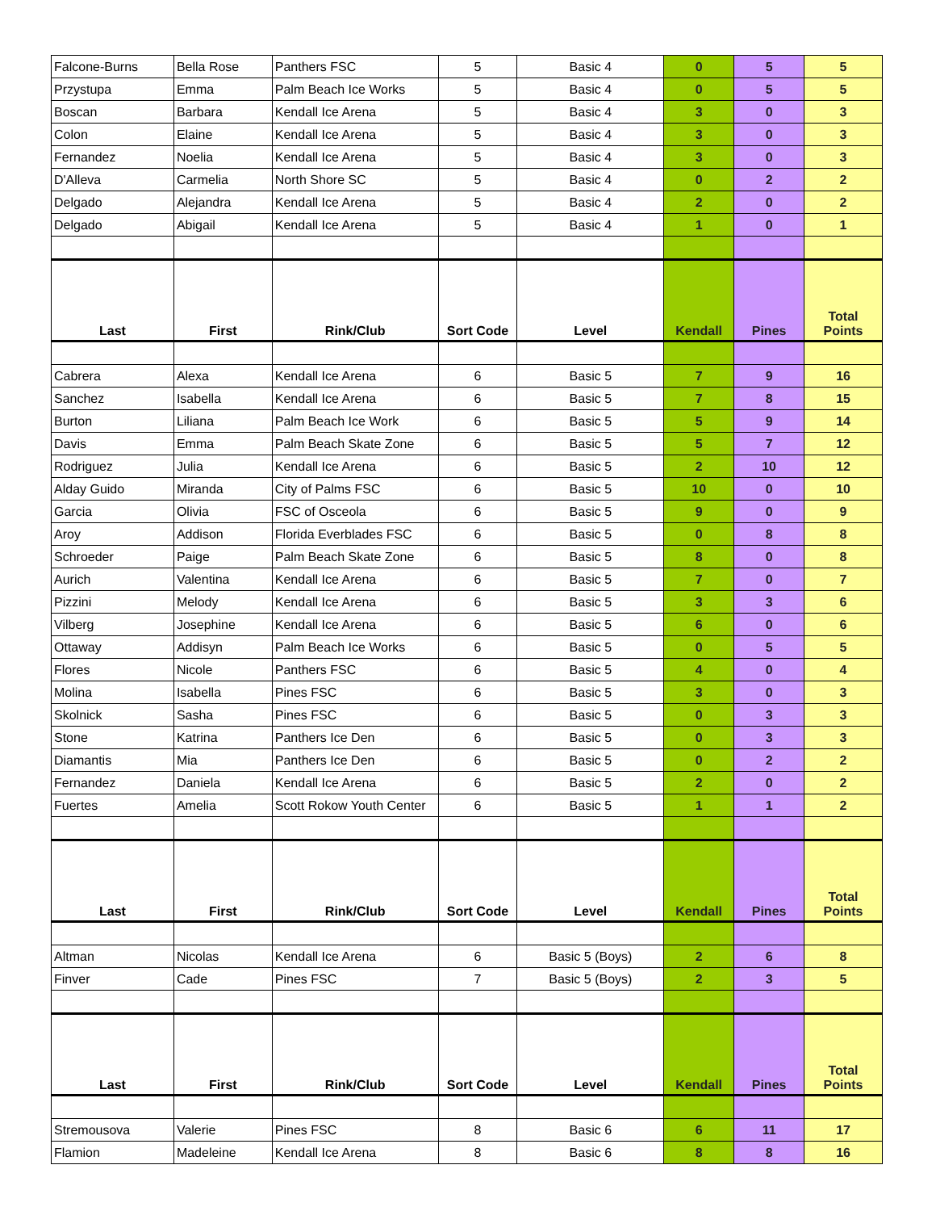| Falcone-Burns | Bella Rose | Panthers FSC | 5 | Basic 4 | 0 | 5 | 5 |
| Przystupa | Emma | Palm Beach Ice Works | 5 | Basic 4 | 0 | 5 | 5 |
| Boscan | Barbara | Kendall Ice Arena | 5 | Basic 4 | 3 | 0 | 3 |
| Colon | Elaine | Kendall Ice Arena | 5 | Basic 4 | 3 | 0 | 3 |
| Fernandez | Noelia | Kendall Ice Arena | 5 | Basic 4 | 3 | 0 | 3 |
| D'Alleva | Carmelia | North Shore SC | 5 | Basic 4 | 0 | 2 | 2 |
| Delgado | Alejandra | Kendall Ice Arena | 5 | Basic 4 | 2 | 0 | 2 |
| Delgado | Abigail | Kendall Ice Arena | 5 | Basic 4 | 1 | 0 | 1 |
| Last | First | Rink/Club | Sort Code | Level | Kendall | Pines | Total Points |
| Cabrera | Alexa | Kendall Ice Arena | 6 | Basic 5 | 7 | 9 | 16 |
| Sanchez | Isabella | Kendall Ice Arena | 6 | Basic 5 | 7 | 8 | 15 |
| Burton | Liliana | Palm Beach Ice Work | 6 | Basic 5 | 5 | 9 | 14 |
| Davis | Emma | Palm Beach Skate Zone | 6 | Basic 5 | 5 | 7 | 12 |
| Rodriguez | Julia | Kendall Ice Arena | 6 | Basic 5 | 2 | 10 | 12 |
| Alday Guido | Miranda | City of Palms FSC | 6 | Basic 5 | 10 | 0 | 10 |
| Garcia | Olivia | FSC of Osceola | 6 | Basic 5 | 9 | 0 | 9 |
| Aroy | Addison | Florida Everblades FSC | 6 | Basic 5 | 0 | 8 | 8 |
| Schroeder | Paige | Palm Beach Skate Zone | 6 | Basic 5 | 8 | 0 | 8 |
| Aurich | Valentina | Kendall Ice Arena | 6 | Basic 5 | 7 | 0 | 7 |
| Pizzini | Melody | Kendall Ice Arena | 6 | Basic 5 | 3 | 3 | 6 |
| Vilberg | Josephine | Kendall Ice Arena | 6 | Basic 5 | 6 | 0 | 6 |
| Ottaway | Addisyn | Palm Beach Ice Works | 6 | Basic 5 | 0 | 5 | 5 |
| Flores | Nicole | Panthers FSC | 6 | Basic 5 | 4 | 0 | 4 |
| Molina | Isabella | Pines FSC | 6 | Basic 5 | 3 | 0 | 3 |
| Skolnick | Sasha | Pines FSC | 6 | Basic 5 | 0 | 3 | 3 |
| Stone | Katrina | Panthers Ice Den | 6 | Basic 5 | 0 | 3 | 3 |
| Diamantis | Mia | Panthers Ice Den | 6 | Basic 5 | 0 | 2 | 2 |
| Fernandez | Daniela | Kendall Ice Arena | 6 | Basic 5 | 2 | 0 | 2 |
| Fuertes | Amelia | Scott Rokow Youth Center | 6 | Basic 5 | 1 | 1 | 2 |
| Last | First | Rink/Club | Sort Code | Level | Kendall | Pines | Total Points |
| Altman | Nicolas | Kendall Ice Arena | 6 | Basic 5 (Boys) | 2 | 6 | 8 |
| Finver | Cade | Pines FSC | 7 | Basic 5 (Boys) | 2 | 3 | 5 |
| Last | First | Rink/Club | Sort Code | Level | Kendall | Pines | Total Points |
| Stremousova | Valerie | Pines FSC | 8 | Basic 6 | 6 | 11 | 17 |
| Flamion | Madeleine | Kendall Ice Arena | 8 | Basic 6 | 8 | 8 | 16 |